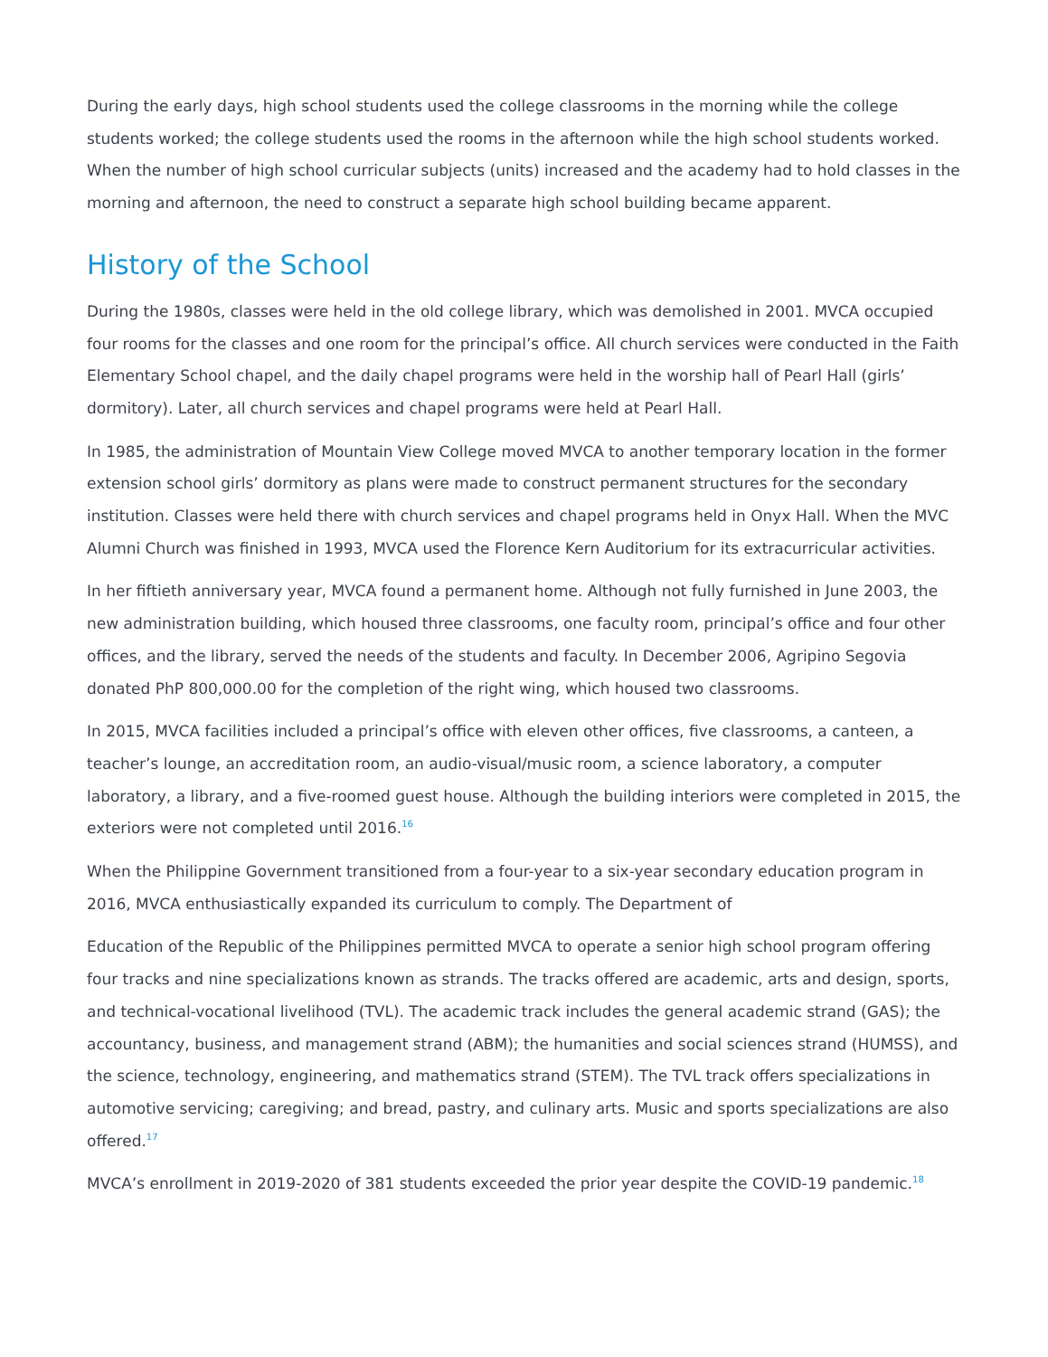During the early days, high school students used the college classrooms in the morning while the college students worked; the college students used the rooms in the afternoon while the high school students worked. When the number of high school curricular subjects (units) increased and the academy had to hold classes in the morning and afternoon, the need to construct a separate high school building became apparent.
History of the School
During the 1980s, classes were held in the old college library, which was demolished in 2001. MVCA occupied four rooms for the classes and one room for the principal’s office. All church services were conducted in the Faith Elementary School chapel, and the daily chapel programs were held in the worship hall of Pearl Hall (girls’ dormitory). Later, all church services and chapel programs were held at Pearl Hall.
In 1985, the administration of Mountain View College moved MVCA to another temporary location in the former extension school girls’ dormitory as plans were made to construct permanent structures for the secondary institution. Classes were held there with church services and chapel programs held in Onyx Hall. When the MVC Alumni Church was finished in 1993, MVCA used the Florence Kern Auditorium for its extracurricular activities.
In her fiftieth anniversary year, MVCA found a permanent home. Although not fully furnished in June 2003, the new administration building, which housed three classrooms, one faculty room, principal’s office and four other offices, and the library, served the needs of the students and faculty. In December 2006, Agripino Segovia donated PhP 800,000.00 for the completion of the right wing, which housed two classrooms.
In 2015, MVCA facilities included a principal’s office with eleven other offices, five classrooms, a canteen, a teacher’s lounge, an accreditation room, an audio-visual/music room, a science laboratory, a computer laboratory, a library, and a five-roomed guest house. Although the building interiors were completed in 2015, the exteriors were not completed until 2016.<sup>16</sup>
When the Philippine Government transitioned from a four-year to a six-year secondary education program in 2016, MVCA enthusiastically expanded its curriculum to comply. The Department of
Education of the Republic of the Philippines permitted MVCA to operate a senior high school program offering four tracks and nine specializations known as strands. The tracks offered are academic, arts and design, sports, and technical-vocational livelihood (TVL). The academic track includes the general academic strand (GAS); the accountancy, business, and management strand (ABM); the humanities and social sciences strand (HUMSS), and the science, technology, engineering, and mathematics strand (STEM). The TVL track offers specializations in automotive servicing; caregiving; and bread, pastry, and culinary arts. Music and sports specializations are also offered.<sup>17</sup>
MVCA’s enrollment in 2019-2020 of 381 students exceeded the prior year despite the COVID-19 pandemic.<sup>18</sup>